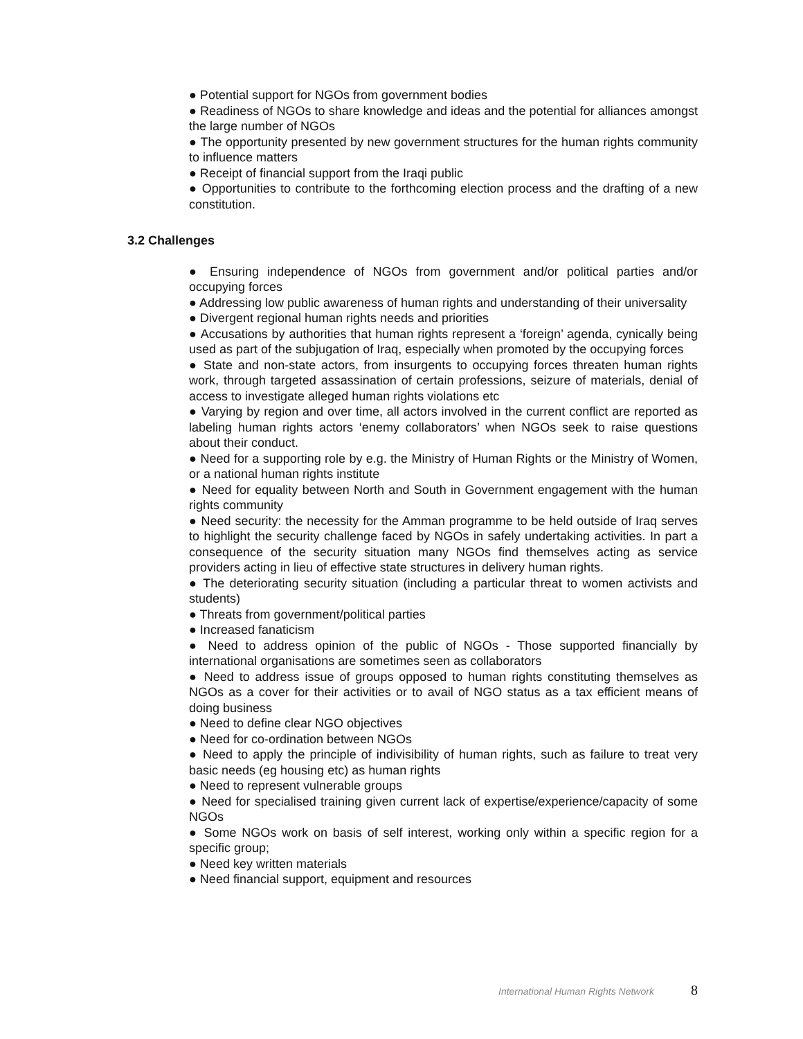● Potential support for NGOs from government bodies
● Readiness of NGOs to share knowledge and ideas and the potential for alliances amongst the large number of NGOs
● The opportunity presented by new government structures for the human rights community to influence matters
● Receipt of financial support from the Iraqi public
● Opportunities to contribute to the forthcoming election process and the drafting of a new constitution.
3.2 Challenges
● Ensuring independence of NGOs from government and/or political parties and/or occupying forces
● Addressing low public awareness of human rights and understanding of their universality
● Divergent regional human rights needs and priorities
● Accusations by authorities that human rights represent a ‘foreign’ agenda, cynically being used as part of the subjugation of Iraq, especially when promoted by the occupying forces
● State and non-state actors, from insurgents to occupying forces threaten human rights work, through targeted assassination of certain professions, seizure of materials, denial of access to investigate alleged human rights violations etc
● Varying by region and over time, all actors involved in the current conflict are reported as labeling human rights actors ‘enemy collaborators’ when NGOs seek to raise questions about their conduct.
● Need for a supporting role by e.g. the Ministry of Human Rights or the Ministry of Women, or a national human rights institute
● Need for equality between North and South in Government engagement with the human rights community
● Need security: the necessity for the Amman programme to be held outside of Iraq serves to highlight the security challenge faced by NGOs in safely undertaking activities. In part a consequence of the security situation many NGOs find themselves acting as service providers acting in lieu of effective state structures in delivery human rights.
● The deteriorating security situation (including a particular threat to women activists and students)
● Threats from government/political parties
● Increased fanaticism
● Need to address opinion of the public of NGOs - Those supported financially by international organisations are sometimes seen as collaborators
● Need to address issue of groups opposed to human rights constituting themselves as NGOs as a cover for their activities or to avail of NGO status as a tax efficient means of doing business
● Need to define clear NGO objectives
● Need for co-ordination between NGOs
● Need to apply the principle of indivisibility of human rights, such as failure to treat very basic needs (eg housing etc) as human rights
● Need to represent vulnerable groups
● Need for specialised training given current lack of expertise/experience/capacity of some NGOs
● Some NGOs work on basis of self interest, working only within a specific region for a specific group;
● Need key written materials
● Need financial support, equipment and resources
International Human Rights Network 8